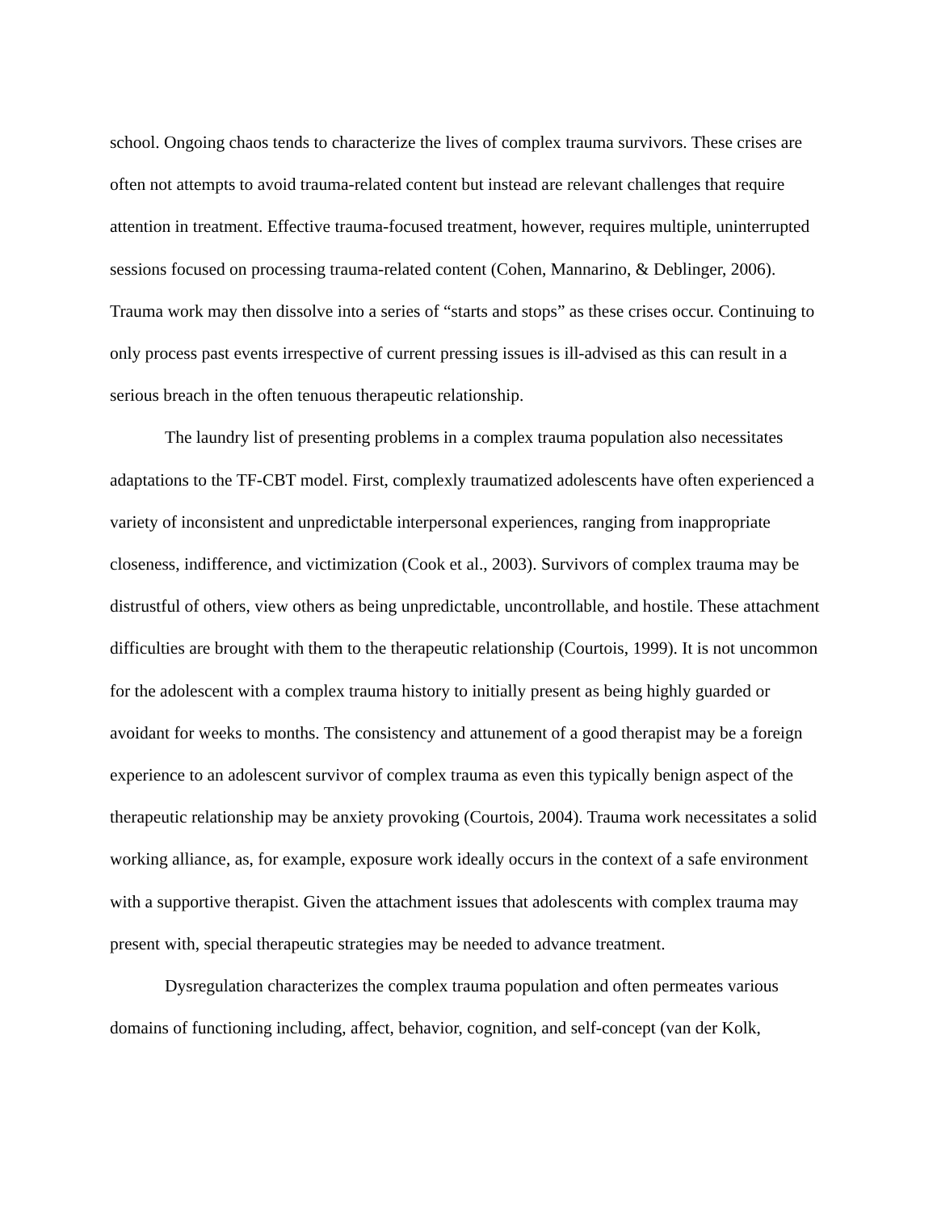school. Ongoing chaos tends to characterize the lives of complex trauma survivors. These crises are often not attempts to avoid trauma-related content but instead are relevant challenges that require attention in treatment. Effective trauma-focused treatment, however, requires multiple, uninterrupted sessions focused on processing trauma-related content (Cohen, Mannarino, & Deblinger, 2006). Trauma work may then dissolve into a series of “starts and stops” as these crises occur. Continuing to only process past events irrespective of current pressing issues is ill-advised as this can result in a serious breach in the often tenuous therapeutic relationship.
The laundry list of presenting problems in a complex trauma population also necessitates adaptations to the TF-CBT model. First, complexly traumatized adolescents have often experienced a variety of inconsistent and unpredictable interpersonal experiences, ranging from inappropriate closeness, indifference, and victimization (Cook et al., 2003). Survivors of complex trauma may be distrustful of others, view others as being unpredictable, uncontrollable, and hostile. These attachment difficulties are brought with them to the therapeutic relationship (Courtois, 1999). It is not uncommon for the adolescent with a complex trauma history to initially present as being highly guarded or avoidant for weeks to months. The consistency and attunement of a good therapist may be a foreign experience to an adolescent survivor of complex trauma as even this typically benign aspect of the therapeutic relationship may be anxiety provoking (Courtois, 2004). Trauma work necessitates a solid working alliance, as, for example, exposure work ideally occurs in the context of a safe environment with a supportive therapist. Given the attachment issues that adolescents with complex trauma may present with, special therapeutic strategies may be needed to advance treatment.
Dysregulation characterizes the complex trauma population and often permeates various domains of functioning including, affect, behavior, cognition, and self-concept (van der Kolk,